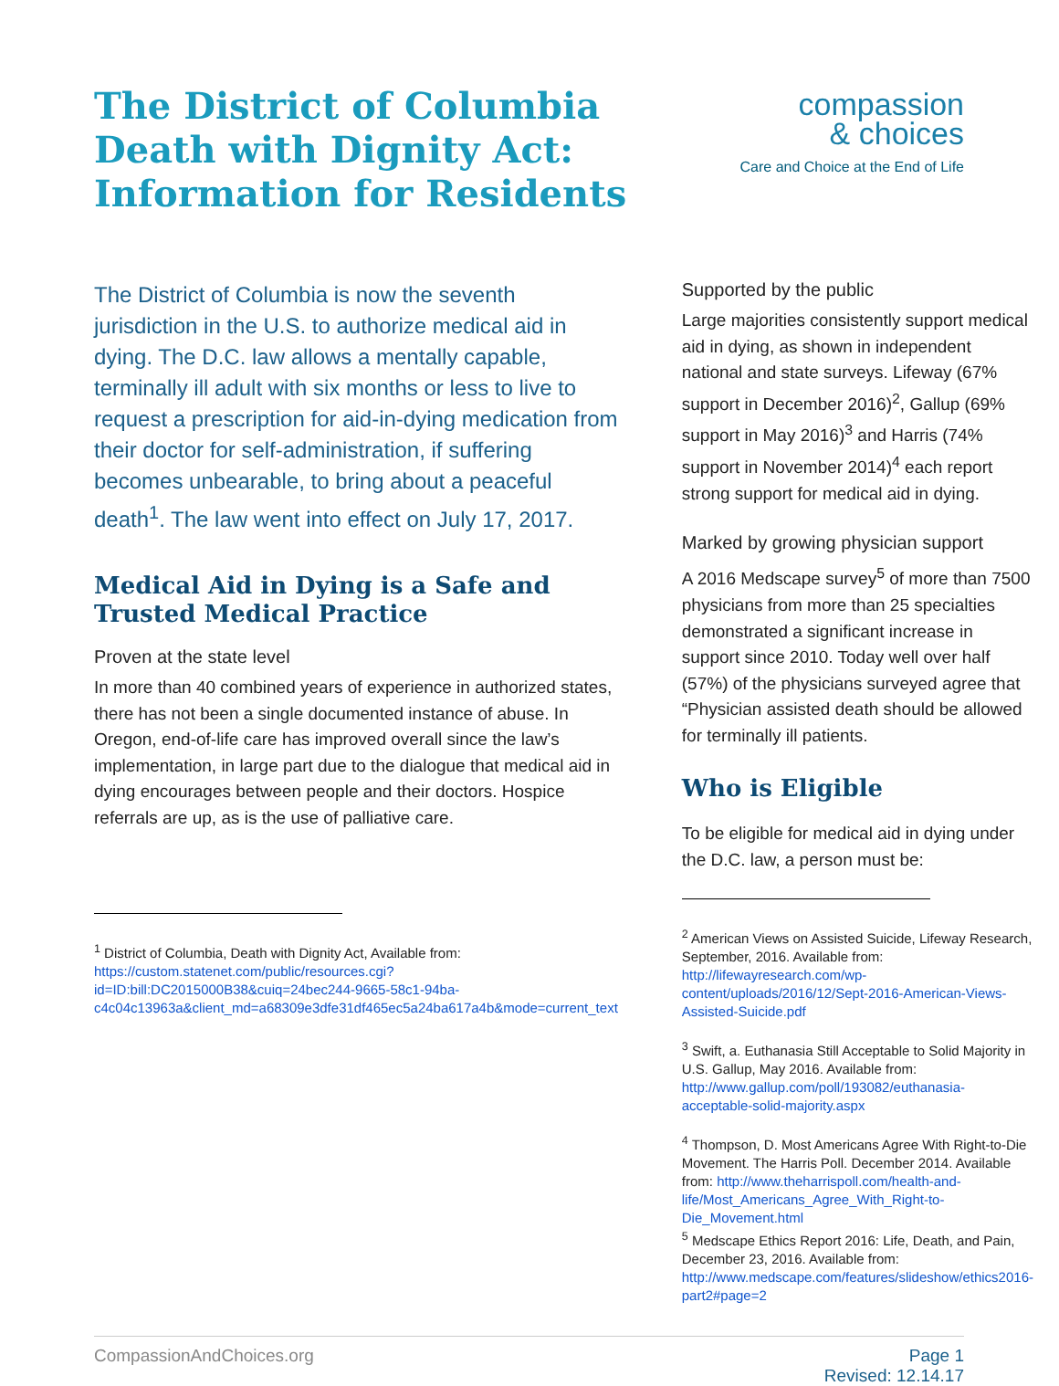The District of Columbia
Death with Dignity Act:
Information for Residents
compassion
& choices
Care and Choice at the End of Life
The District of Columbia is now the seventh jurisdiction in the U.S. to authorize medical aid in dying. The D.C. law allows a mentally capable, terminally ill adult with six months or less to live to request a prescription for aid-in-dying medication from their doctor for self-administration, if suffering becomes unbearable, to bring about a peaceful death<sup>1</sup>. The law went into effect on July 17, 2017.
Medical Aid in Dying is a Safe and Trusted Medical Practice
Proven at the state level
In more than 40 combined years of experience in authorized states, there has not been a single documented instance of abuse. In Oregon, end-of-life care has improved overall since the law’s implementation, in large part due to the dialogue that medical aid in dying encourages between people and their doctors. Hospice referrals are up, as is the use of palliative care.
<sup>1</sup> District of Columbia, Death with Dignity Act, Available from: https://custom.statenet.com/public/resources.cgi?id=ID:bill:DC2015000B38&cuiq=24bec244-9665-58c1-94ba-c4c04c13963a&client_md=a68309e3dfe31df465ec5a24ba617a4b&mode=current_text
Supported by the public
Large majorities consistently support medical aid in dying, as shown in independent national and state surveys. Lifeway (67% support in December 2016)<sup>2</sup>, Gallup (69% support in May 2016)<sup>3</sup> and Harris (74% support in November 2014)<sup>4</sup> each report strong support for medical aid in dying.
Marked by growing physician support
A 2016 Medscape survey<sup>5</sup> of more than 7500 physicians from more than 25 specialties demonstrated a significant increase in support since 2010. Today well over half (57%) of the physicians surveyed agree that “Physician assisted death should be allowed for terminally ill patients.
Who is Eligible
To be eligible for medical aid in dying under the D.C. law, a person must be:
<sup>2</sup> American Views on Assisted Suicide, Lifeway Research, September, 2016. Available from: http://lifewayresearch.com/wp-content/uploads/2016/12/Sept-2016-American-Views-Assisted-Suicide.pdf
<sup>3</sup> Swift, a. Euthanasia Still Acceptable to Solid Majority in U.S. Gallup, May 2016. Available from: http://www.gallup.com/poll/193082/euthanasia-acceptable-solid-majority.aspx
<sup>4</sup> Thompson, D. Most Americans Agree With Right-to-Die Movement. The Harris Poll. December 2014. Available from: http://www.theharrispoll.com/health-and-life/Most_Americans_Agree_With_Right-to-Die_Movement.html
<sup>5</sup> Medscape Ethics Report 2016: Life, Death, and Pain, December 23, 2016. Available from: http://www.medscape.com/features/slideshow/ethics2016-part2#page=2
CompassionAndChoices.org Page 1
Revised: 12.14.17